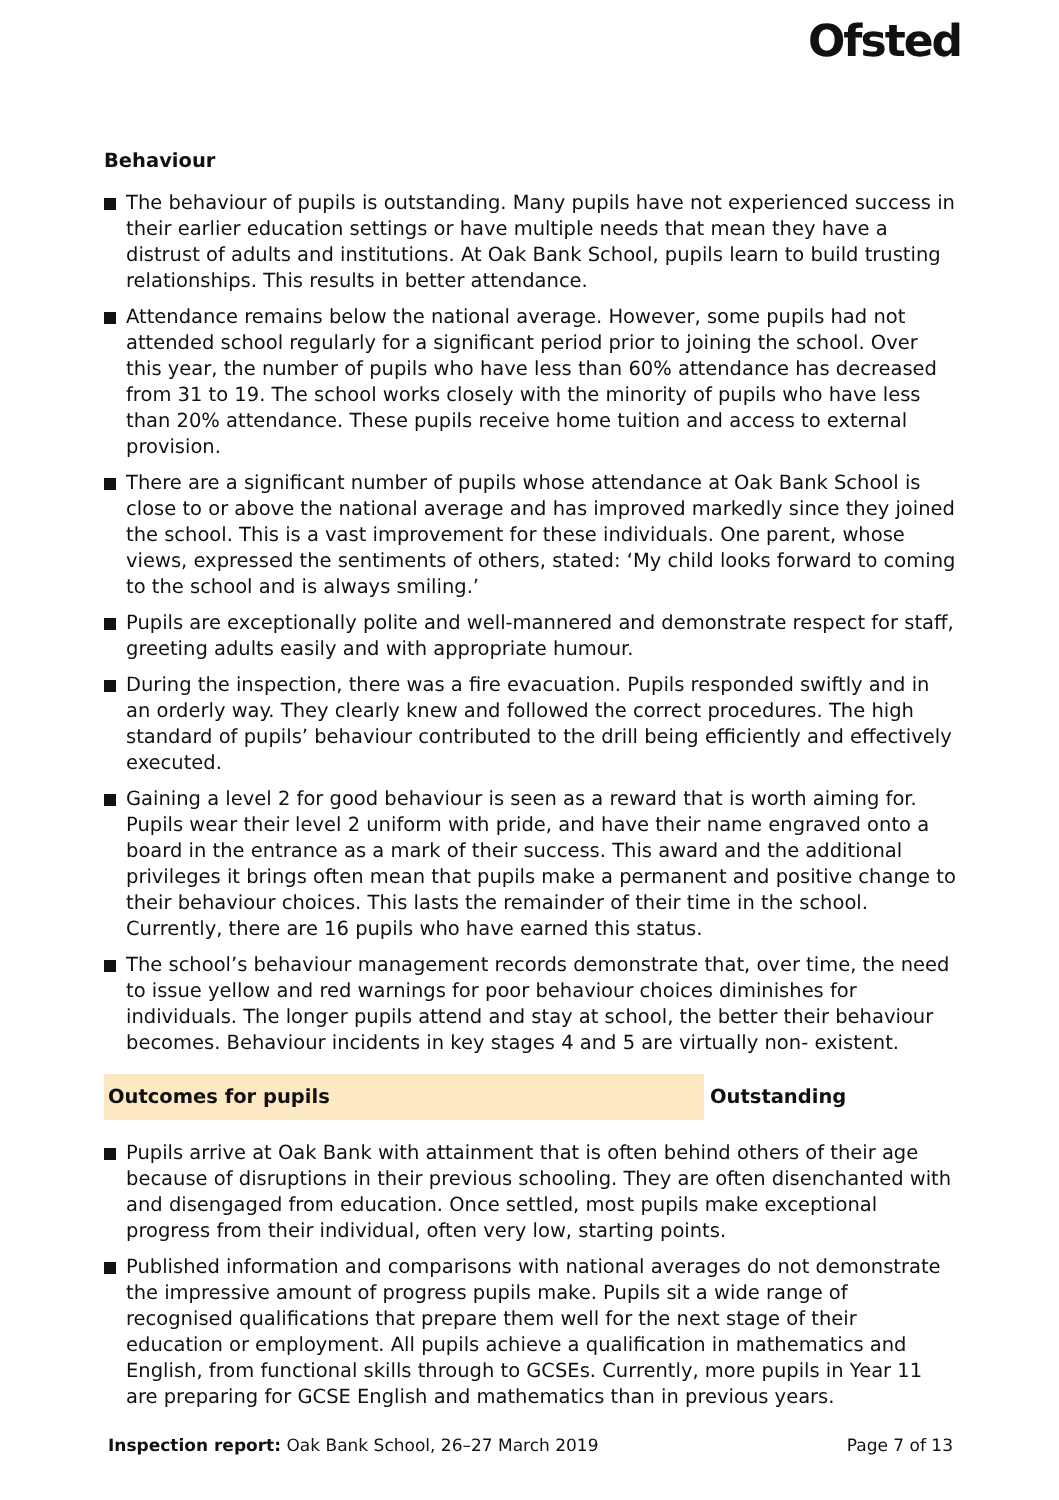Ofsted
Behaviour
The behaviour of pupils is outstanding. Many pupils have not experienced success in their earlier education settings or have multiple needs that mean they have a distrust of adults and institutions. At Oak Bank School, pupils learn to build trusting relationships. This results in better attendance.
Attendance remains below the national average. However, some pupils had not attended school regularly for a significant period prior to joining the school. Over this year, the number of pupils who have less than 60% attendance has decreased from 31 to 19. The school works closely with the minority of pupils who have less than 20% attendance. These pupils receive home tuition and access to external provision.
There are a significant number of pupils whose attendance at Oak Bank School is close to or above the national average and has improved markedly since they joined the school. This is a vast improvement for these individuals. One parent, whose views, expressed the sentiments of others, stated: ‘My child looks forward to coming to the school and is always smiling.’
Pupils are exceptionally polite and well-mannered and demonstrate respect for staff, greeting adults easily and with appropriate humour.
During the inspection, there was a fire evacuation. Pupils responded swiftly and in an orderly way. They clearly knew and followed the correct procedures. The high standard of pupils’ behaviour contributed to the drill being efficiently and effectively executed.
Gaining a level 2 for good behaviour is seen as a reward that is worth aiming for. Pupils wear their level 2 uniform with pride, and have their name engraved onto a board in the entrance as a mark of their success. This award and the additional privileges it brings often mean that pupils make a permanent and positive change to their behaviour choices. This lasts the remainder of their time in the school. Currently, there are 16 pupils who have earned this status.
The school’s behaviour management records demonstrate that, over time, the need to issue yellow and red warnings for poor behaviour choices diminishes for individuals. The longer pupils attend and stay at school, the better their behaviour becomes. Behaviour incidents in key stages 4 and 5 are virtually non- existent.
Outcomes for pupils Outstanding
Pupils arrive at Oak Bank with attainment that is often behind others of their age because of disruptions in their previous schooling. They are often disenchanted with and disengaged from education. Once settled, most pupils make exceptional progress from their individual, often very low, starting points.
Published information and comparisons with national averages do not demonstrate the impressive amount of progress pupils make. Pupils sit a wide range of recognised qualifications that prepare them well for the next stage of their education or employment. All pupils achieve a qualification in mathematics and English, from functional skills through to GCSEs. Currently, more pupils in Year 11 are preparing for GCSE English and mathematics than in previous years.
Inspection report: Oak Bank School, 26–27 March 2019 Page 7 of 13